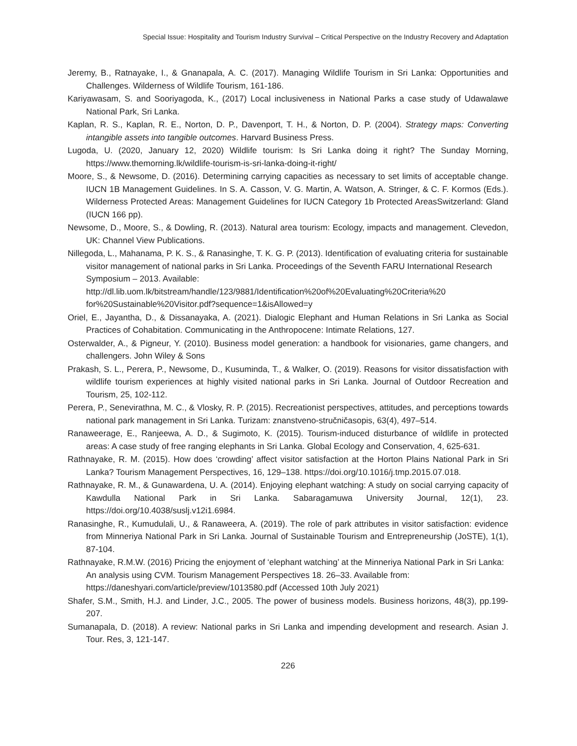Special Issue: Hospitality and Tourism Industry Survival – Critical Perspective on the Industry Recovery and Adaptation
Jeremy, B., Ratnayake, I., & Gnanapala, A. C. (2017). Managing Wildlife Tourism in Sri Lanka: Opportunities and Challenges. Wilderness of Wildlife Tourism, 161-186.
Kariyawasam, S. and Sooriyagoda, K., (2017) Local inclusiveness in National Parks a case study of Udawalawe National Park, Sri Lanka.
Kaplan, R. S., Kaplan, R. E., Norton, D. P., Davenport, T. H., & Norton, D. P. (2004). Strategy maps: Converting intangible assets into tangible outcomes. Harvard Business Press.
Lugoda, U. (2020, January 12, 2020) Wildlife tourism: Is Sri Lanka doing it right? The Sunday Morning, https://www.themorning.lk/wildlife-tourism-is-sri-lanka-doing-it-right/
Moore, S., & Newsome, D. (2016). Determining carrying capacities as necessary to set limits of acceptable change. IUCN 1B Management Guidelines. In S. A. Casson, V. G. Martin, A. Watson, A. Stringer, & C. F. Kormos (Eds.). Wilderness Protected Areas: Management Guidelines for IUCN Category 1b Protected AreasSwitzerland: Gland (IUCN 166 pp).
Newsome, D., Moore, S., & Dowling, R. (2013). Natural area tourism: Ecology, impacts and management. Clevedon, UK: Channel View Publications.
Nillegoda, L., Mahanama, P. K. S., & Ranasinghe, T. K. G. P. (2013). Identification of evaluating criteria for sustainable visitor management of national parks in Sri Lanka. Proceedings of the Seventh FARU International Research Symposium – 2013. Available: http://dl.lib.uom.lk/bitstream/handle/123/9881/Identification%20of%20Evaluating%20Criteria%20 for%20Sustainable%20Visitor.pdf?sequence=1&isAllowed=y
Oriel, E., Jayantha, D., & Dissanayaka, A. (2021). Dialogic Elephant and Human Relations in Sri Lanka as Social Practices of Cohabitation. Communicating in the Anthropocene: Intimate Relations, 127.
Osterwalder, A., & Pigneur, Y. (2010). Business model generation: a handbook for visionaries, game changers, and challengers. John Wiley & Sons
Prakash, S. L., Perera, P., Newsome, D., Kusuminda, T., & Walker, O. (2019). Reasons for visitor dissatisfaction with wildlife tourism experiences at highly visited national parks in Sri Lanka. Journal of Outdoor Recreation and Tourism, 25, 102-112.
Perera, P., Senevirathna, M. C., & Vlosky, R. P. (2015). Recreationist perspectives, attitudes, and perceptions towards national park management in Sri Lanka. Turizam: znanstveno-stručničasopis, 63(4), 497–514.
Ranaweerage, E., Ranjeewa, A. D., & Sugimoto, K. (2015). Tourism-induced disturbance of wildlife in protected areas: A case study of free ranging elephants in Sri Lanka. Global Ecology and Conservation, 4, 625-631.
Rathnayake, R. M. (2015). How does ‘crowding’ affect visitor satisfaction at the Horton Plains National Park in Sri Lanka? Tourism Management Perspectives, 16, 129–138. https://doi.org/10.1016/j.tmp.2015.07.018.
Rathnayake, R. M., & Gunawardena, U. A. (2014). Enjoying elephant watching: A study on social carrying capacity of Kawdulla National Park in Sri Lanka. Sabaragamuwa University Journal, 12(1), 23. https://doi.org/10.4038/suslj.v12i1.6984.
Ranasinghe, R., Kumudulali, U., & Ranaweera, A. (2019). The role of park attributes in visitor satisfaction: evidence from Minneriya National Park in Sri Lanka. Journal of Sustainable Tourism and Entrepreneurship (JoSTE), 1(1), 87-104.
Rathnayake, R.M.W. (2016) Pricing the enjoyment of ‘elephant watching’ at the Minneriya National Park in Sri Lanka: An analysis using CVM. Tourism Management Perspectives 18. 26–33. Available from: https://daneshyari.com/article/preview/1013580.pdf (Accessed 10th July 2021)
Shafer, S.M., Smith, H.J. and Linder, J.C., 2005. The power of business models. Business horizons, 48(3), pp.199-207.
Sumanapala, D. (2018). A review: National parks in Sri Lanka and impending development and research. Asian J. Tour. Res, 3, 121-147.
226